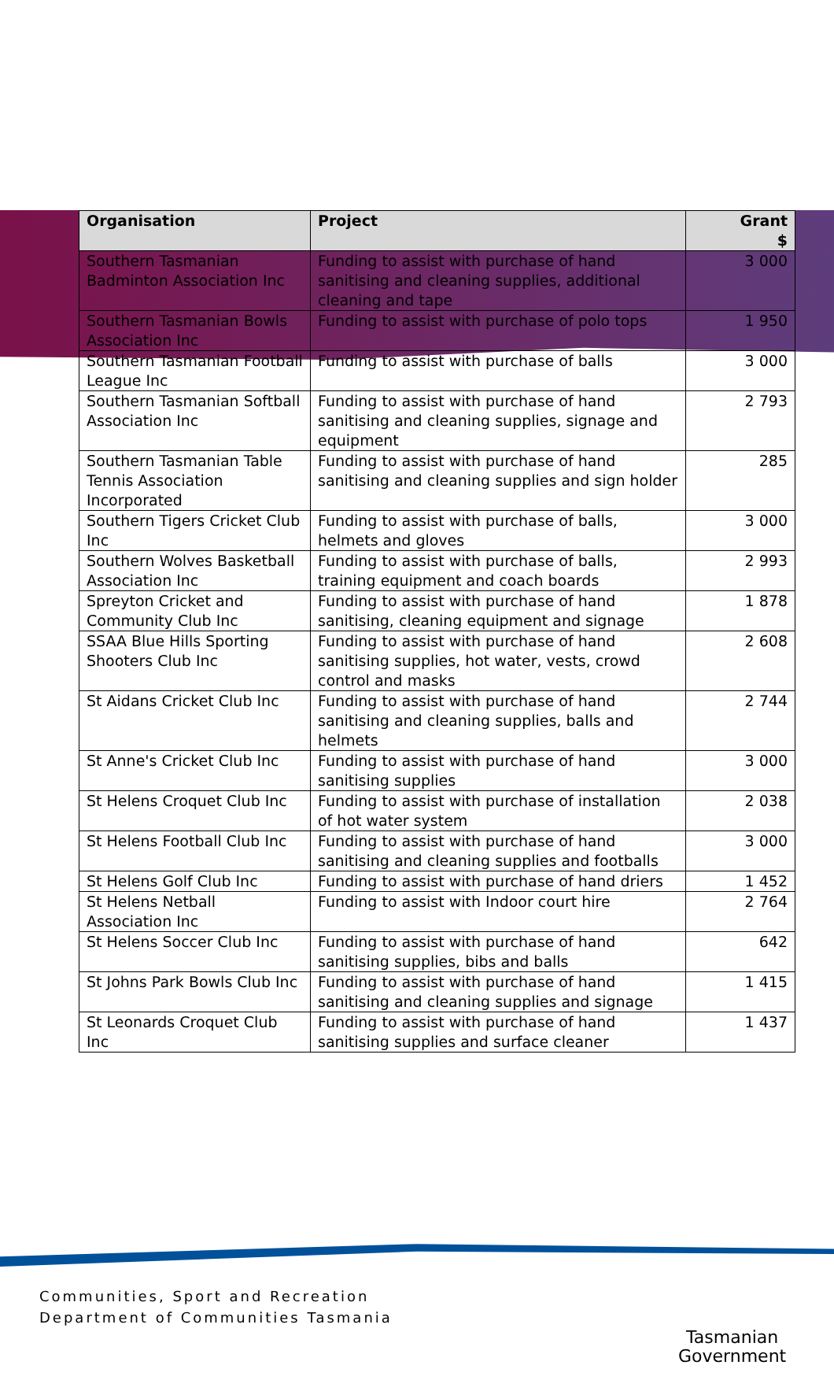| Organisation | Project | Grant $ |
| --- | --- | --- |
| Southern Tasmanian Badminton Association Inc | Funding to assist with purchase of hand sanitising and cleaning supplies, additional cleaning and tape | 3 000 |
| Southern Tasmanian Bowls Association Inc | Funding to assist with purchase of polo tops | 1 950 |
| Southern Tasmanian Football League Inc | Funding to assist with purchase of balls | 3 000 |
| Southern Tasmanian Softball Association Inc | Funding to assist with purchase of hand sanitising and cleaning supplies, signage and equipment | 2 793 |
| Southern Tasmanian Table Tennis Association Incorporated | Funding to assist with purchase of hand sanitising and cleaning supplies and sign holder | 285 |
| Southern Tigers Cricket Club Inc | Funding to assist with purchase of balls, helmets and gloves | 3 000 |
| Southern Wolves Basketball Association Inc | Funding to assist with purchase of balls, training equipment and coach boards | 2 993 |
| Spreyton Cricket and Community Club Inc | Funding to assist with purchase of hand sanitising, cleaning equipment and signage | 1 878 |
| SSAA Blue Hills Sporting Shooters Club Inc | Funding to assist with purchase of hand sanitising supplies, hot water, vests, crowd control and masks | 2 608 |
| St Aidans Cricket Club Inc | Funding to assist with purchase of hand sanitising and cleaning supplies, balls and helmets | 2 744 |
| St Anne's Cricket Club Inc | Funding to assist with purchase of hand sanitising supplies | 3 000 |
| St Helens Croquet Club Inc | Funding to assist with purchase of installation of hot water system | 2 038 |
| St Helens Football Club Inc | Funding to assist with purchase of hand sanitising and cleaning supplies and footballs | 3 000 |
| St Helens Golf Club Inc | Funding to assist with purchase of hand driers | 1 452 |
| St Helens Netball Association Inc | Funding to assist with Indoor court hire | 2 764 |
| St Helens Soccer Club Inc | Funding to assist with purchase of hand sanitising supplies, bibs and balls | 642 |
| St Johns Park Bowls Club Inc | Funding to assist with purchase of hand sanitising and cleaning supplies and signage | 1 415 |
| St Leonards Croquet Club Inc | Funding to assist with purchase of hand sanitising supplies and surface cleaner | 1 437 |
Communities, Sport and Recreation
Department of Communities Tasmania
Tasmanian
Government